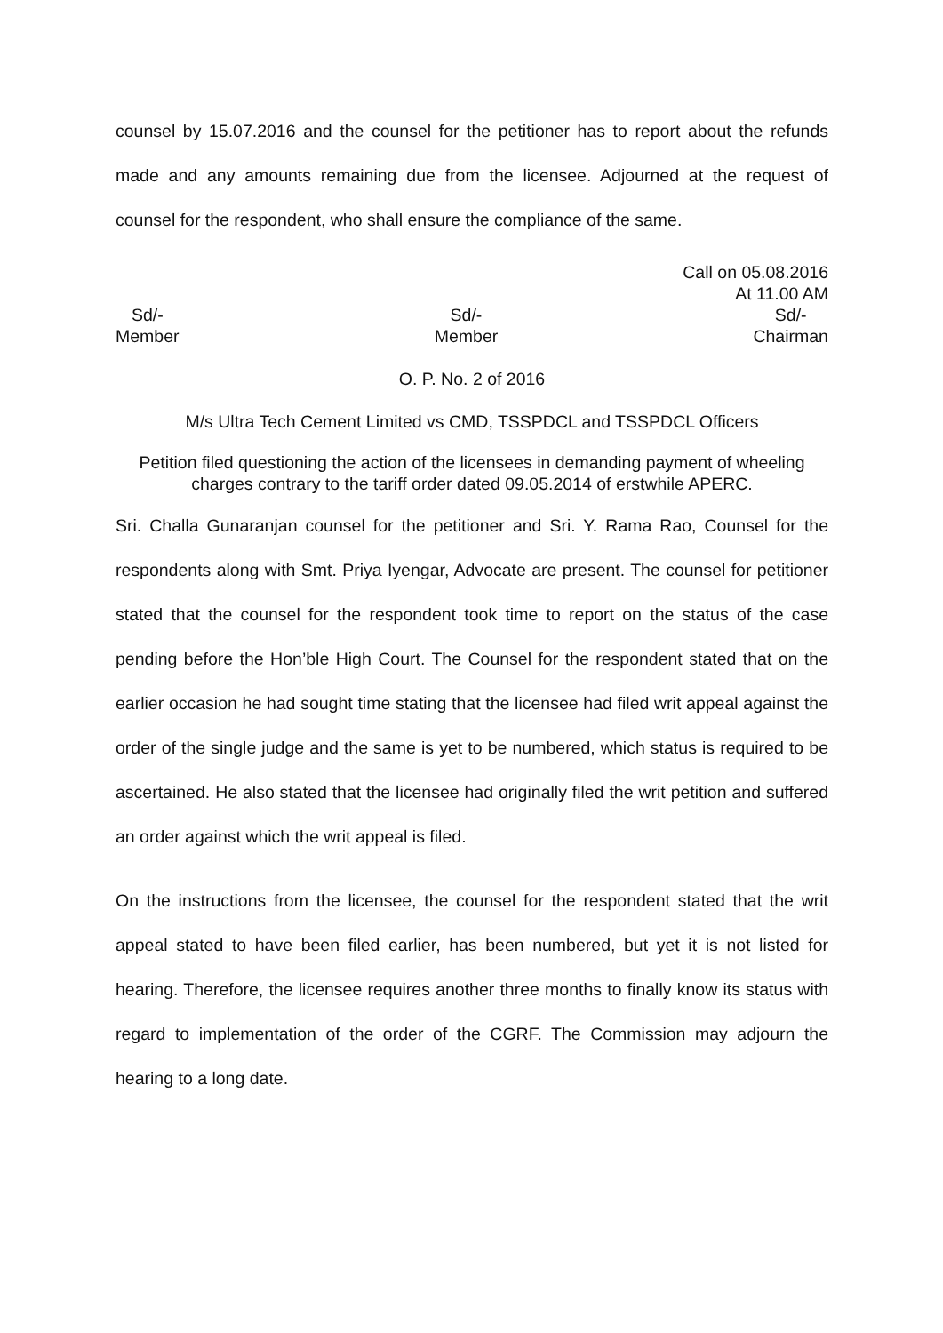counsel by 15.07.2016 and the counsel for the petitioner has to report about the refunds made and any amounts remaining due from the licensee. Adjourned at the request of counsel for the respondent, who shall ensure the compliance of the same.
Call on 05.08.2016
At 11.00 AM
Sd/-
Member
Sd/-
Member
Sd/-
Chairman
O. P. No. 2 of 2016
M/s Ultra Tech Cement Limited vs CMD, TSSPDCL and TSSPDCL Officers
Petition filed questioning the action of the licensees in demanding payment of wheeling charges contrary to the tariff order dated 09.05.2014 of erstwhile APERC.
Sri. Challa Gunaranjan counsel for the petitioner and Sri. Y. Rama Rao, Counsel for the respondents along with Smt. Priya Iyengar, Advocate are present. The counsel for petitioner stated that the counsel for the respondent took time to report on the status of the case pending before the Hon’ble High Court. The Counsel for the respondent stated that on the earlier occasion he had sought time stating that the licensee had filed writ appeal against the order of the single judge and the same is yet to be numbered, which status is required to be ascertained. He also stated that the licensee had originally filed the writ petition and suffered an order against which the writ appeal is filed.
On the instructions from the licensee, the counsel for the respondent stated that the writ appeal stated to have been filed earlier, has been numbered, but yet it is not listed for hearing. Therefore, the licensee requires another three months to finally know its status with regard to implementation of the order of the CGRF. The Commission may adjourn the hearing to a long date.